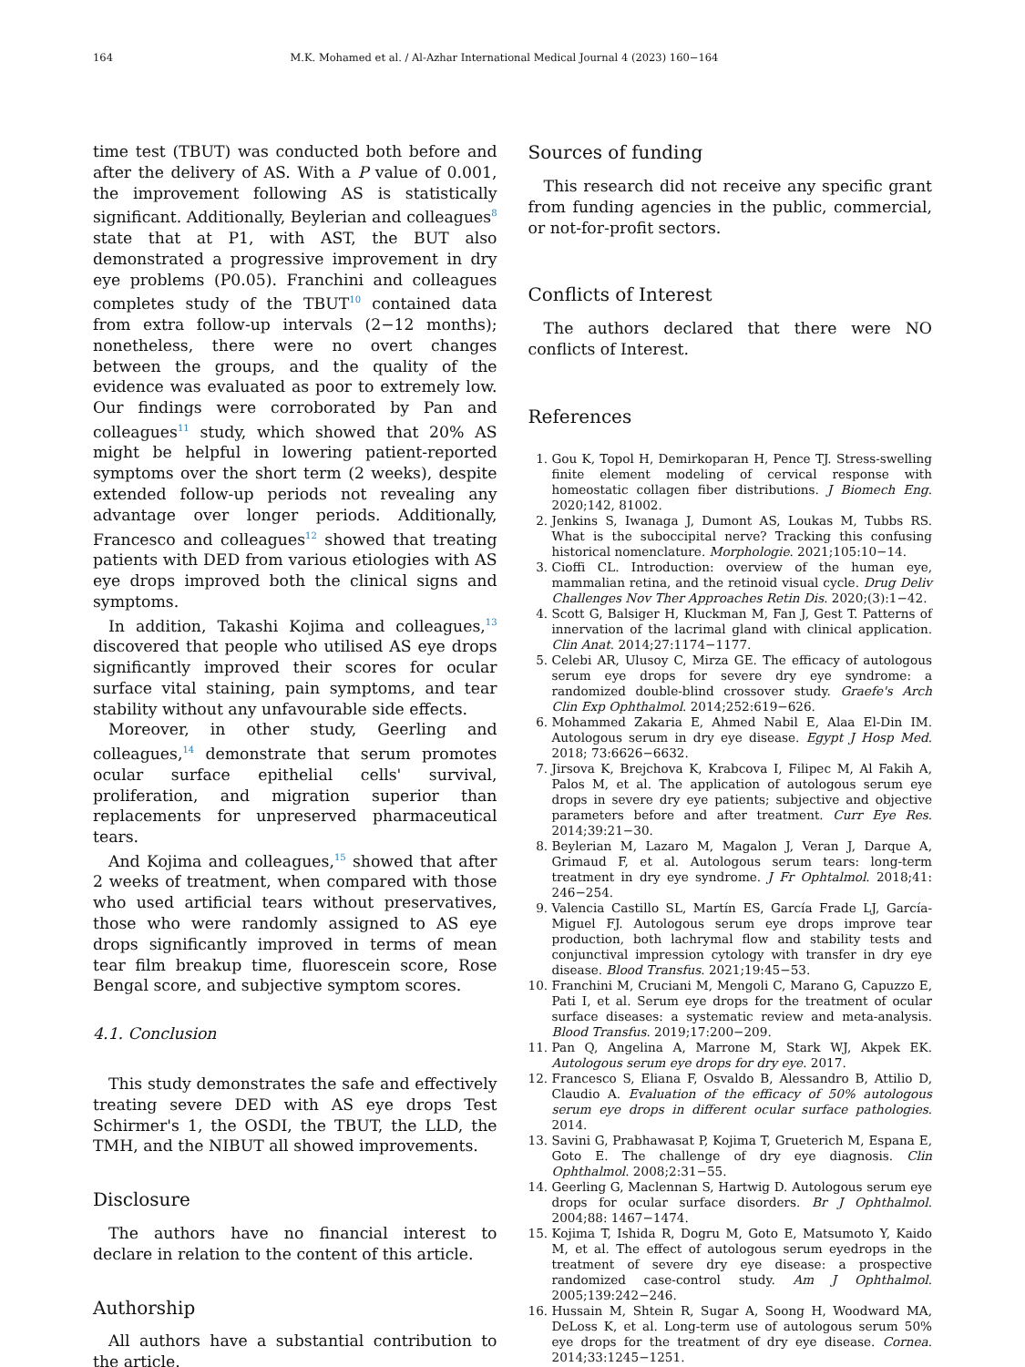164 M.K. Mohamed et al. / Al-Azhar International Medical Journal 4 (2023) 160−164
time test (TBUT) was conducted both before and after the delivery of AS. With a P value of 0.001, the improvement following AS is statistically significant. Additionally, Beylerian and colleagues<sup>8</sup> state that at P1, with AST, the BUT also demonstrated a progressive improvement in dry eye problems (P0.05). Franchini and colleagues completes study of the TBUT<sup>10</sup> contained data from extra follow-up intervals (2−12 months); nonetheless, there were no overt changes between the groups, and the quality of the evidence was evaluated as poor to extremely low. Our findings were corroborated by Pan and colleagues<sup>11</sup> study, which showed that 20% AS might be helpful in lowering patient-reported symptoms over the short term (2 weeks), despite extended follow-up periods not revealing any advantage over longer periods. Additionally, Francesco and colleagues<sup>12</sup> showed that treating patients with DED from various etiologies with AS eye drops improved both the clinical signs and symptoms.
In addition, Takashi Kojima and colleagues,<sup>13</sup> discovered that people who utilised AS eye drops significantly improved their scores for ocular surface vital staining, pain symptoms, and tear stability without any unfavourable side effects.
Moreover, in other study, Geerling and colleagues,<sup>14</sup> demonstrate that serum promotes ocular surface epithelial cells' survival, proliferation, and migration superior than replacements for unpreserved pharmaceutical tears.
And Kojima and colleagues,<sup>15</sup> showed that after 2 weeks of treatment, when compared with those who used artificial tears without preservatives, those who were randomly assigned to AS eye drops significantly improved in terms of mean tear film breakup time, fluorescein score, Rose Bengal score, and subjective symptom scores.
4.1. Conclusion
This study demonstrates the safe and effectively treating severe DED with AS eye drops Test Schirmer's 1, the OSDI, the TBUT, the LLD, the TMH, and the NIBUT all showed improvements.
Disclosure
The authors have no financial interest to declare in relation to the content of this article.
Authorship
All authors have a substantial contribution to the article.
Sources of funding
This research did not receive any specific grant from funding agencies in the public, commercial, or not-for-profit sectors.
Conflicts of Interest
The authors declared that there were NO conflicts of Interest.
References
1. Gou K, Topol H, Demirkoparan H, Pence TJ. Stress-swelling finite element modeling of cervical response with homeostatic collagen fiber distributions. J Biomech Eng. 2020;142, 81002.
2. Jenkins S, Iwanaga J, Dumont AS, Loukas M, Tubbs RS. What is the suboccipital nerve? Tracking this confusing historical nomenclature. Morphologie. 2021;105:10−14.
3. Cioffi CL. Introduction: overview of the human eye, mammalian retina, and the retinoid visual cycle. Drug Deliv Challenges Nov Ther Approaches Retin Dis. 2020;(3):1−42.
4. Scott G, Balsiger H, Kluckman M, Fan J, Gest T. Patterns of innervation of the lacrimal gland with clinical application. Clin Anat. 2014;27:1174−1177.
5. Celebi AR, Ulusoy C, Mirza GE. The efficacy of autologous serum eye drops for severe dry eye syndrome: a randomized double-blind crossover study. Graefe's Arch Clin Exp Ophthalmol. 2014;252:619−626.
6. Mohammed Zakaria E, Ahmed Nabil E, Alaa El-Din IM. Autologous serum in dry eye disease. Egypt J Hosp Med. 2018; 73:6626−6632.
7. Jirsova K, Brejchova K, Krabcova I, Filipec M, Al Fakih A, Palos M, et al. The application of autologous serum eye drops in severe dry eye patients; subjective and objective parameters before and after treatment. Curr Eye Res. 2014;39:21−30.
8. Beylerian M, Lazaro M, Magalon J, Veran J, Darque A, Grimaud F, et al. Autologous serum tears: long-term treatment in dry eye syndrome. J Fr Ophtalmol. 2018;41: 246−254.
9. Valencia Castillo SL, Martín ES, García Frade LJ, García-Miguel FJ. Autologous serum eye drops improve tear production, both lachrymal flow and stability tests and conjunctival impression cytology with transfer in dry eye disease. Blood Transfus. 2021;19:45−53.
10. Franchini M, Cruciani M, Mengoli C, Marano G, Capuzzo E, Pati I, et al. Serum eye drops for the treatment of ocular surface diseases: a systematic review and meta-analysis. Blood Transfus. 2019;17:200−209.
11. Pan Q, Angelina A, Marrone M, Stark WJ, Akpek EK. Autologous serum eye drops for dry eye. 2017.
12. Francesco S, Eliana F, Osvaldo B, Alessandro B, Attilio D, Claudio A. Evaluation of the efficacy of 50% autologous serum eye drops in different ocular surface pathologies. 2014.
13. Savini G, Prabhawasat P, Kojima T, Grueterich M, Espana E, Goto E. The challenge of dry eye diagnosis. Clin Ophthalmol. 2008;2:31−55.
14. Geerling G, Maclennan S, Hartwig D. Autologous serum eye drops for ocular surface disorders. Br J Ophthalmol. 2004;88: 1467−1474.
15. Kojima T, Ishida R, Dogru M, Goto E, Matsumoto Y, Kaido M, et al. The effect of autologous serum eyedrops in the treatment of severe dry eye disease: a prospective randomized case-control study. Am J Ophthalmol. 2005;139:242−246.
16. Hussain M, Shtein R, Sugar A, Soong H, Woodward MA, DeLoss K, et al. Long-term use of autologous serum 50% eye drops for the treatment of dry eye disease. Cornea. 2014;33:1245−1251.